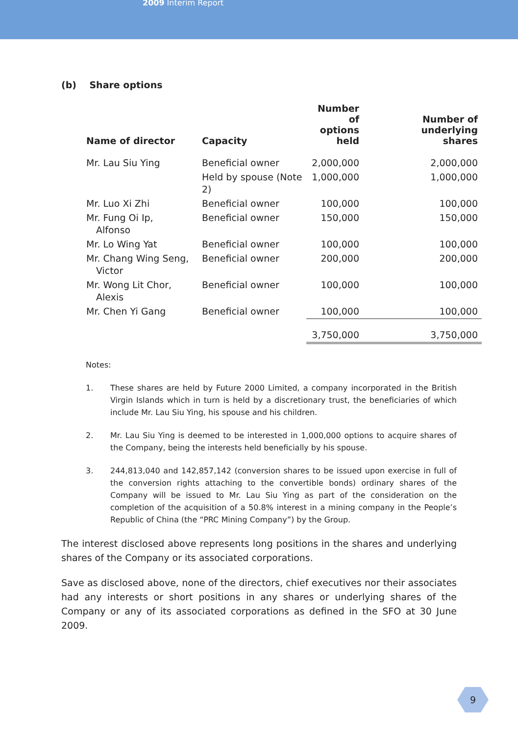2009 Interim Report
(b) Share options
| Name of director | Capacity | Number of options held | Number of underlying shares |
| --- | --- | --- | --- |
| Mr. Lau Siu Ying | Beneficial owner | 2,000,000 | 2,000,000 |
| | Held by spouse (Note 2) | 1,000,000 | 1,000,000 |
| Mr. Luo Xi Zhi | Beneficial owner | 100,000 | 100,000 |
| Mr. Fung Oi Ip, Alfonso | Beneficial owner | 150,000 | 150,000 |
| Mr. Lo Wing Yat | Beneficial owner | 100,000 | 100,000 |
| Mr. Chang Wing Seng, Victor | Beneficial owner | 200,000 | 200,000 |
| Mr. Wong Lit Chor, Alexis | Beneficial owner | 100,000 | 100,000 |
| Mr. Chen Yi Gang | Beneficial owner | 100,000 | 100,000 |
| | | 3,750,000 | 3,750,000 |
Notes:
1. These shares are held by Future 2000 Limited, a company incorporated in the British Virgin Islands which in turn is held by a discretionary trust, the beneficiaries of which include Mr. Lau Siu Ying, his spouse and his children.
2. Mr. Lau Siu Ying is deemed to be interested in 1,000,000 options to acquire shares of the Company, being the interests held beneficially by his spouse.
3. 244,813,040 and 142,857,142 (conversion shares to be issued upon exercise in full of the conversion rights attaching to the convertible bonds) ordinary shares of the Company will be issued to Mr. Lau Siu Ying as part of the consideration on the completion of the acquisition of a 50.8% interest in a mining company in the People’s Republic of China (the “PRC Mining Company”) by the Group.
The interest disclosed above represents long positions in the shares and underlying shares of the Company or its associated corporations.
Save as disclosed above, none of the directors, chief executives nor their associates had any interests or short positions in any shares or underlying shares of the Company or any of its associated corporations as defined in the SFO at 30 June 2009.
9